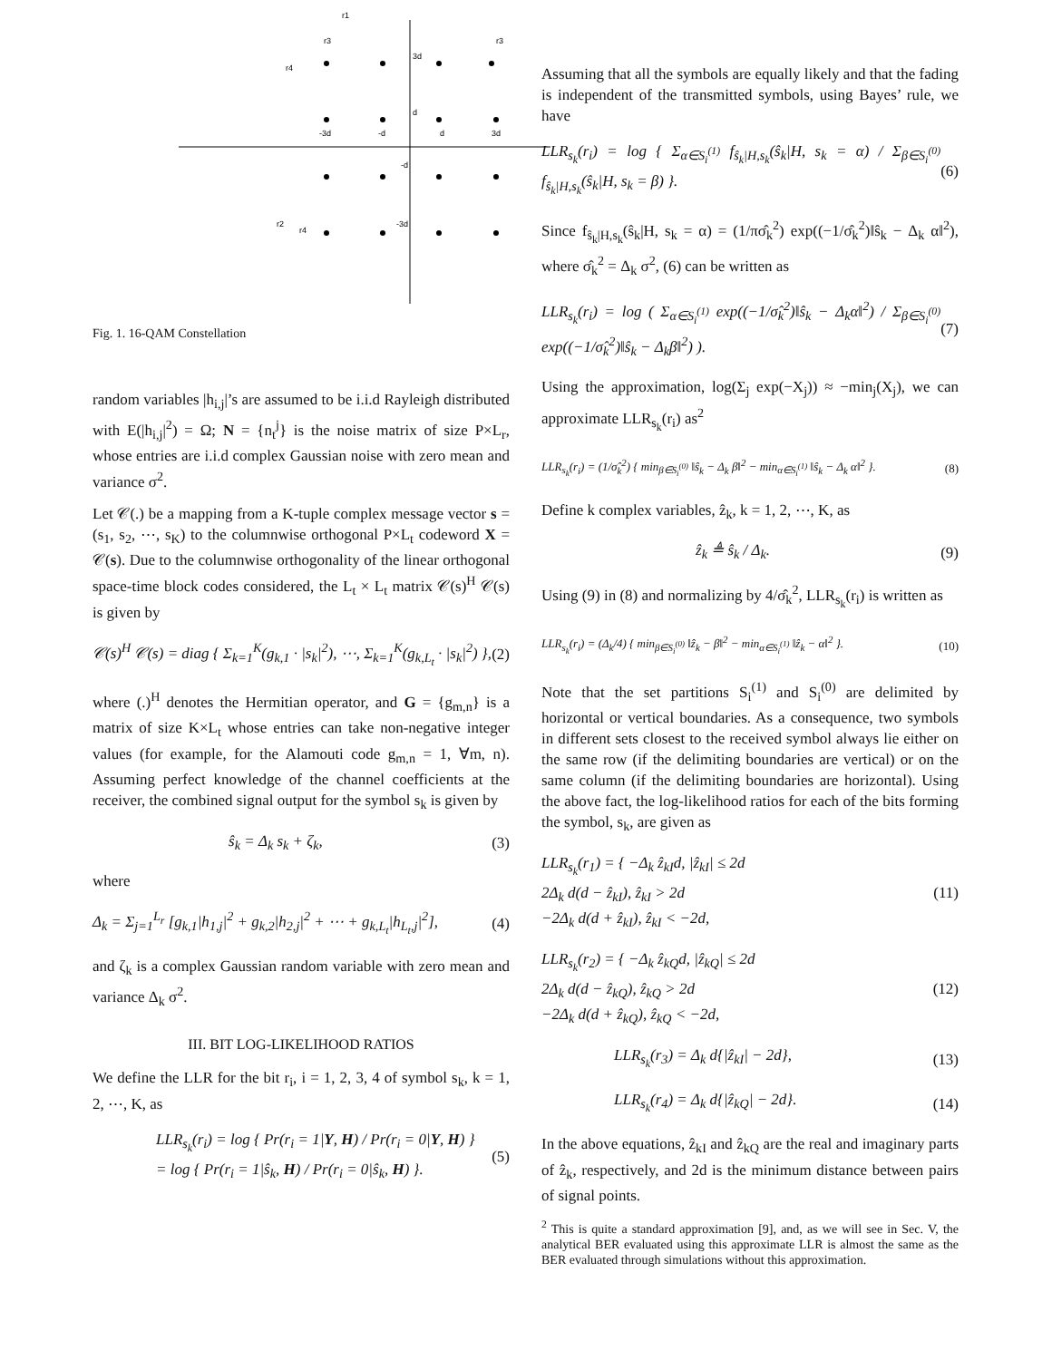r1
r3
r3
r4
r2
r4
3d
d
-d
-3d
-3d
-d
d
3d
Fig. 1. 16-QAM Constellation
random variables |h<sub>i,j</sub>|’s are assumed to be i.i.d Rayleigh distributed with E(|h<sub>i,j</sub>|<sup>2</sup>) = Ω; N = {n<sub>t</sub><sup>j</sup>} is the noise matrix of size P×L<sub>r</sub>, whose entries are i.i.d complex Gaussian noise with zero mean and variance σ<sup>2</sup>.
Let 𝒞(.) be a mapping from a K-tuple complex message vector s = (s<sub>1</sub>, s<sub>2</sub>, ⋯, s<sub>K</sub>) to the columnwise orthogonal P×L<sub>t</sub> codeword X = 𝒞(s). Due to the columnwise orthogonality of the linear orthogonal space-time block codes considered, the L<sub>t</sub> × L<sub>t</sub> matrix 𝒞(s)<sup>H</sup> 𝒞(s) is given by
𝒞(s)<sup>H</sup> 𝒞(s) = diag { Σ<sub>k=1</sub><sup>K</sup>(g<sub>k,1</sub> · |s<sub>k</sub>|<sup>2</sup>), ⋯, Σ<sub>k=1</sub><sup>K</sup>(g<sub>k,L<sub>t</sub></sub> · |s<sub>k</sub>|<sup>2</sup>) }, (2)
where (.)<sup>H</sup> denotes the Hermitian operator, and G = {g<sub>m,n</sub>} is a matrix of size K×L<sub>t</sub> whose entries can take non-negative integer values (for example, for the Alamouti code g<sub>m,n</sub> = 1, ∀m, n). Assuming perfect knowledge of the channel coefficients at the receiver, the combined signal output for the symbol s<sub>k</sub> is given by
ŝ<sub>k</sub> = Δ<sub>k</sub> s<sub>k</sub> + ζ<sub>k</sub>, (3)
where
Δ<sub>k</sub> = Σ<sub>j=1</sub><sup>L<sub>r</sub></sup> [g<sub>k,1</sub>|h<sub>1,j</sub>|<sup>2</sup> + g<sub>k,2</sub>|h<sub>2,j</sub>|<sup>2</sup> + ⋯ + g<sub>k,L<sub>t</sub></sub>|h<sub>L<sub>t</sub>,j</sub>|<sup>2</sup>], (4)
and ζ<sub>k</sub> is a complex Gaussian random variable with zero mean and variance Δ<sub>k</sub> σ<sup>2</sup>.
III. BIT LOG-LIKELIHOOD RATIOS
We define the LLR for the bit r<sub>i</sub>, i = 1, 2, 3, 4 of symbol s<sub>k</sub>, k = 1, 2, ⋯, K, as
LLR<sub>s<sub>k</sub></sub>(r<sub>i</sub>) = log { Pr(r<sub>i</sub> = 1|Y, H) / Pr(r<sub>i</sub> = 0|Y, H) }
= log { Pr(r<sub>i</sub> = 1|ŝ<sub>k</sub>, H) / Pr(r<sub>i</sub> = 0|ŝ<sub>k</sub>, H) }. (5)
Assuming that all the symbols are equally likely and that the fading is independent of the transmitted symbols, using Bayes’ rule, we have
LLR<sub>s<sub>k</sub></sub>(r<sub>i</sub>) = log { Σ<sub>α∈S<sub>i</sub><sup>(1)</sup></sub> f<sub>ŝ<sub>k</sub>|H,s<sub>k</sub></sub>(ŝ<sub>k</sub>|H, s<sub>k</sub> = α) / Σ<sub>β∈S<sub>i</sub><sup>(0)</sup></sub> f<sub>ŝ<sub>k</sub>|H,s<sub>k</sub></sub>(ŝ<sub>k</sub>|H, s<sub>k</sub> = β) }. (6)
Since f<sub>ŝ<sub>k</sub>|H,s<sub>k</sub></sub>(ŝ<sub>k</sub>|H, s<sub>k</sub> = α) = (1/πσ̂<sub>k</sub><sup>2</sup>) exp((−1/σ̂<sub>k</sub><sup>2</sup>)‖ŝ<sub>k</sub> − Δ<sub>k</sub> α‖<sup>2</sup>), where σ̂<sub>k</sub><sup>2</sup> = Δ<sub>k</sub> σ<sup>2</sup>, (6) can be written as
LLR<sub>s<sub>k</sub></sub>(r<sub>i</sub>) = log ( Σ<sub>α∈S<sub>i</sub><sup>(1)</sup></sub> exp((−1/σ̂<sub>k</sub><sup>2</sup>)‖ŝ<sub>k</sub> − Δ<sub>k</sub>α‖<sup>2</sup>) / Σ<sub>β∈S<sub>i</sub><sup>(0)</sup></sub> exp((−1/σ̂<sub>k</sub><sup>2</sup>)‖ŝ<sub>k</sub> − Δ<sub>k</sub>β‖<sup>2</sup>) ). (7)
Using the approximation, log(Σ<sub>j</sub> exp(−X<sub>j</sub>)) ≈ −min<sub>j</sub>(X<sub>j</sub>), we can approximate LLR<sub>s<sub>k</sub></sub>(r<sub>i</sub>) as<sup>2</sup>
LLR<sub>s<sub>k</sub></sub>(r<sub>i</sub>) = (1/σ̂<sub>k</sub><sup>2</sup>) { min<sub>β∈S<sub>i</sub><sup>(0)</sup></sub> ‖ŝ<sub>k</sub> − Δ<sub>k</sub> β‖<sup>2</sup> − min<sub>α∈S<sub>i</sub><sup>(1)</sup></sub> ‖ŝ<sub>k</sub> − Δ<sub>k</sub> α‖<sup>2</sup> }. (8)
Define k complex variables, ẑ<sub>k</sub>, k = 1, 2, ⋯, K, as
ẑ<sub>k</sub> ≜ ŝ<sub>k</sub> / Δ<sub>k</sub>. (9)
Using (9) in (8) and normalizing by 4/σ̂<sub>k</sub><sup>2</sup>, LLR<sub>s<sub>k</sub></sub>(r<sub>i</sub>) is written as
LLR<sub>s<sub>k</sub></sub>(r<sub>i</sub>) = (Δ<sub>k</sub>/4) { min<sub>β∈S<sub>i</sub><sup>(0)</sup></sub> ‖ẑ<sub>k</sub> − β‖<sup>2</sup> − min<sub>α∈S<sub>i</sub><sup>(1)</sup></sub> ‖ẑ<sub>k</sub> − α‖<sup>2</sup> }. (10)
Note that the set partitions S<sub>i</sub><sup>(1)</sup> and S<sub>i</sub><sup>(0)</sup> are delimited by horizontal or vertical boundaries. As a consequence, two symbols in different sets closest to the received symbol always lie either on the same row (if the delimiting boundaries are vertical) or on the same column (if the delimiting boundaries are horizontal). Using the above fact, the log-likelihood ratios for each of the bits forming the symbol, s<sub>k</sub>, are given as
LLR<sub>s<sub>k</sub></sub>(r<sub>1</sub>) = { −Δ<sub>k</sub> ẑ<sub>kI</sub>d, |ẑ<sub>kI</sub>| ≤ 2d
2Δ<sub>k</sub> d(d − ẑ<sub>kI</sub>), ẑ<sub>kI</sub> > 2d
−2Δ<sub>k</sub> d(d + ẑ<sub>kI</sub>), ẑ<sub>kI</sub> < −2d, (11)
LLR<sub>s<sub>k</sub></sub>(r<sub>2</sub>) = { −Δ<sub>k</sub> ẑ<sub>kQ</sub>d, |ẑ<sub>kQ</sub>| ≤ 2d
2Δ<sub>k</sub> d(d − ẑ<sub>kQ</sub>), ẑ<sub>kQ</sub> > 2d
−2Δ<sub>k</sub> d(d + ẑ<sub>kQ</sub>), ẑ<sub>kQ</sub> < −2d, (12)
LLR<sub>s<sub>k</sub></sub>(r<sub>3</sub>) = Δ<sub>k</sub> d{|ẑ<sub>kI</sub>| − 2d}, (13)
LLR<sub>s<sub>k</sub></sub>(r<sub>4</sub>) = Δ<sub>k</sub> d{|ẑ<sub>kQ</sub>| − 2d}. (14)
In the above equations, ẑ<sub>kI</sub> and ẑ<sub>kQ</sub> are the real and imaginary parts of ẑ<sub>k</sub>, respectively, and 2d is the minimum distance between pairs of signal points.
<sup>2</sup> This is quite a standard approximation [9], and, as we will see in Sec. V, the analytical BER evaluated using this approximate LLR is almost the same as the BER evaluated through simulations without this approximation.